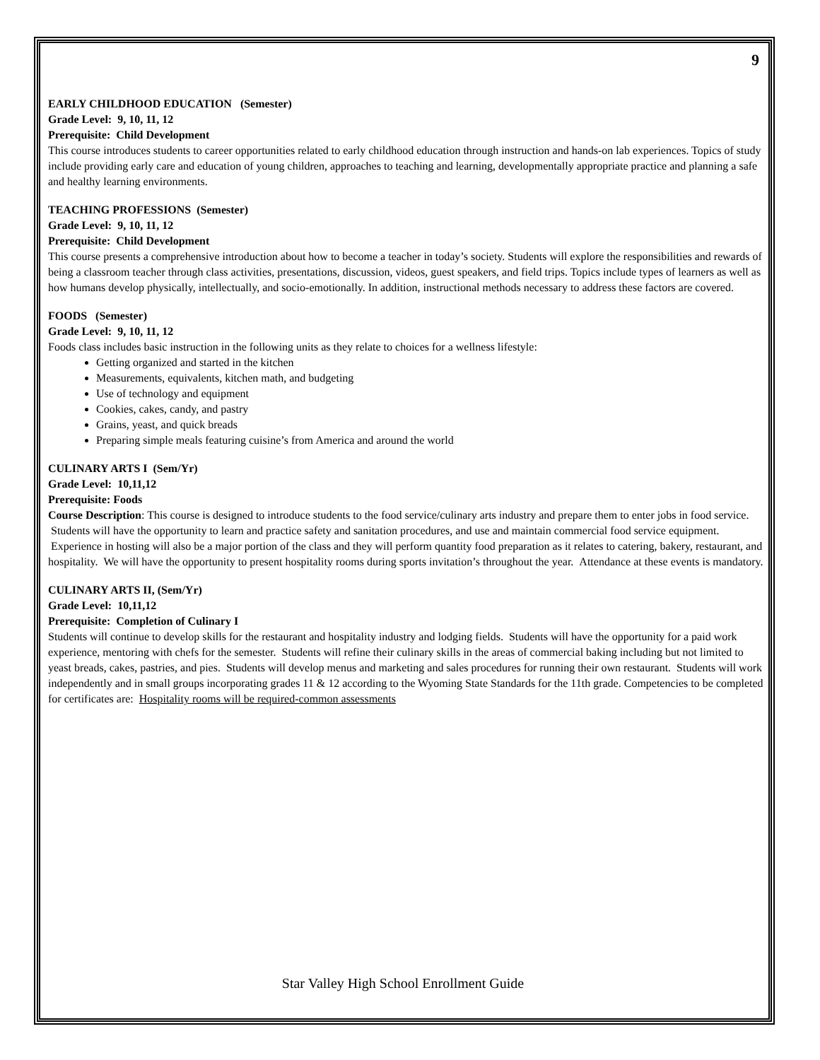9
EARLY CHILDHOOD EDUCATION (Semester)
Grade Level: 9, 10, 11, 12
Prerequisite: Child Development
This course introduces students to career opportunities related to early childhood education through instruction and hands-on lab experiences. Topics of study include providing early care and education of young children, approaches to teaching and learning, developmentally appropriate practice and planning a safe and healthy learning environments.
TEACHING PROFESSIONS (Semester)
Grade Level: 9, 10, 11, 12
Prerequisite: Child Development
This course presents a comprehensive introduction about how to become a teacher in today’s society. Students will explore the responsibilities and rewards of being a classroom teacher through class activities, presentations, discussion, videos, guest speakers, and field trips. Topics include types of learners as well as how humans develop physically, intellectually, and socio-emotionally. In addition, instructional methods necessary to address these factors are covered.
FOODS (Semester)
Grade Level: 9, 10, 11, 12
Foods class includes basic instruction in the following units as they relate to choices for a wellness lifestyle:
Getting organized and started in the kitchen
Measurements, equivalents, kitchen math, and budgeting
Use of technology and equipment
Cookies, cakes, candy, and pastry
Grains, yeast, and quick breads
Preparing simple meals featuring cuisine’s from America and around the world
CULINARY ARTS I (Sem/Yr)
Grade Level: 10,11,12
Prerequisite: Foods
Course Description: This course is designed to introduce students to the food service/culinary arts industry and prepare them to enter jobs in food service. Students will have the opportunity to learn and practice safety and sanitation procedures, and use and maintain commercial food service equipment. Experience in hosting will also be a major portion of the class and they will perform quantity food preparation as it relates to catering, bakery, restaurant, and hospitality. We will have the opportunity to present hospitality rooms during sports invitation’s throughout the year. Attendance at these events is mandatory.
CULINARY ARTS II, (Sem/Yr)
Grade Level: 10,11,12
Prerequisite: Completion of Culinary I
Students will continue to develop skills for the restaurant and hospitality industry and lodging fields. Students will have the opportunity for a paid work experience, mentoring with chefs for the semester. Students will refine their culinary skills in the areas of commercial baking including but not limited to yeast breads, cakes, pastries, and pies. Students will develop menus and marketing and sales procedures for running their own restaurant. Students will work independently and in small groups incorporating grades 11 & 12 according to the Wyoming State Standards for the 11th grade. Competencies to be completed for certificates are: Hospitality rooms will be required-common assessments
Star Valley High School Enrollment Guide